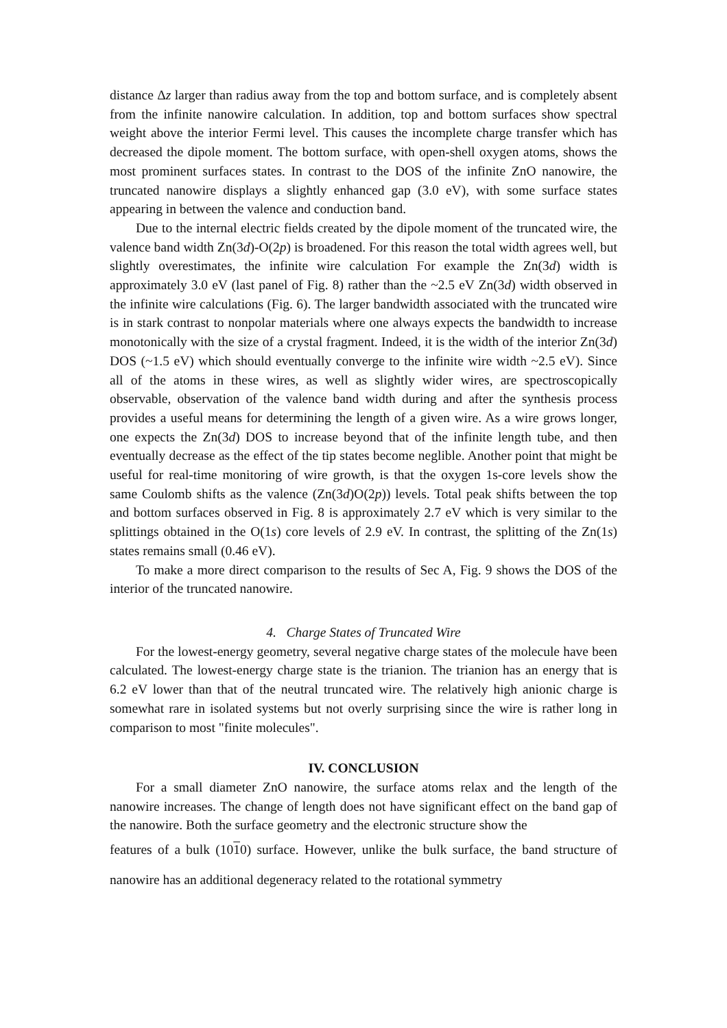distance Δz larger than radius away from the top and bottom surface, and is completely absent from the infinite nanowire calculation. In addition, top and bottom surfaces show spectral weight above the interior Fermi level. This causes the incomplete charge transfer which has decreased the dipole moment. The bottom surface, with open-shell oxygen atoms, shows the most prominent surfaces states. In contrast to the DOS of the infinite ZnO nanowire, the truncated nanowire displays a slightly enhanced gap (3.0 eV), with some surface states appearing in between the valence and conduction band.
Due to the internal electric fields created by the dipole moment of the truncated wire, the valence band width Zn(3d)-O(2p) is broadened. For this reason the total width agrees well, but slightly overestimates, the infinite wire calculation For example the Zn(3d) width is approximately 3.0 eV (last panel of Fig. 8) rather than the ~2.5 eV Zn(3d) width observed in the infinite wire calculations (Fig. 6). The larger bandwidth associated with the truncated wire is in stark contrast to nonpolar materials where one always expects the bandwidth to increase monotonically with the size of a crystal fragment. Indeed, it is the width of the interior Zn(3d) DOS (~1.5 eV) which should eventually converge to the infinite wire width ~2.5 eV). Since all of the atoms in these wires, as well as slightly wider wires, are spectroscopically observable, observation of the valence band width during and after the synthesis process provides a useful means for determining the length of a given wire. As a wire grows longer, one expects the Zn(3d) DOS to increase beyond that of the infinite length tube, and then eventually decrease as the effect of the tip states become neglible. Another point that might be useful for real-time monitoring of wire growth, is that the oxygen 1s-core levels show the same Coulomb shifts as the valence (Zn(3d)O(2p)) levels. Total peak shifts between the top and bottom surfaces observed in Fig. 8 is approximately 2.7 eV which is very similar to the splittings obtained in the O(1s) core levels of 2.9 eV. In contrast, the splitting of the Zn(1s) states remains small (0.46 eV).
To make a more direct comparison to the results of Sec A, Fig. 9 shows the DOS of the interior of the truncated nanowire.
4. Charge States of Truncated Wire
For the lowest-energy geometry, several negative charge states of the molecule have been calculated. The lowest-energy charge state is the trianion. The trianion has an energy that is 6.2 eV lower than that of the neutral truncated wire. The relatively high anionic charge is somewhat rare in isolated systems but not overly surprising since the wire is rather long in comparison to most "finite molecules".
IV. CONCLUSION
For a small diameter ZnO nanowire, the surface atoms relax and the length of the nanowire increases. The change of length does not have significant effect on the band gap of the nanowire. Both the surface geometry and the electronic structure show the
features of a bulk (1010) surface. However, unlike the bulk surface, the band structure of nanowire has an additional degeneracy related to the rotational symmetry